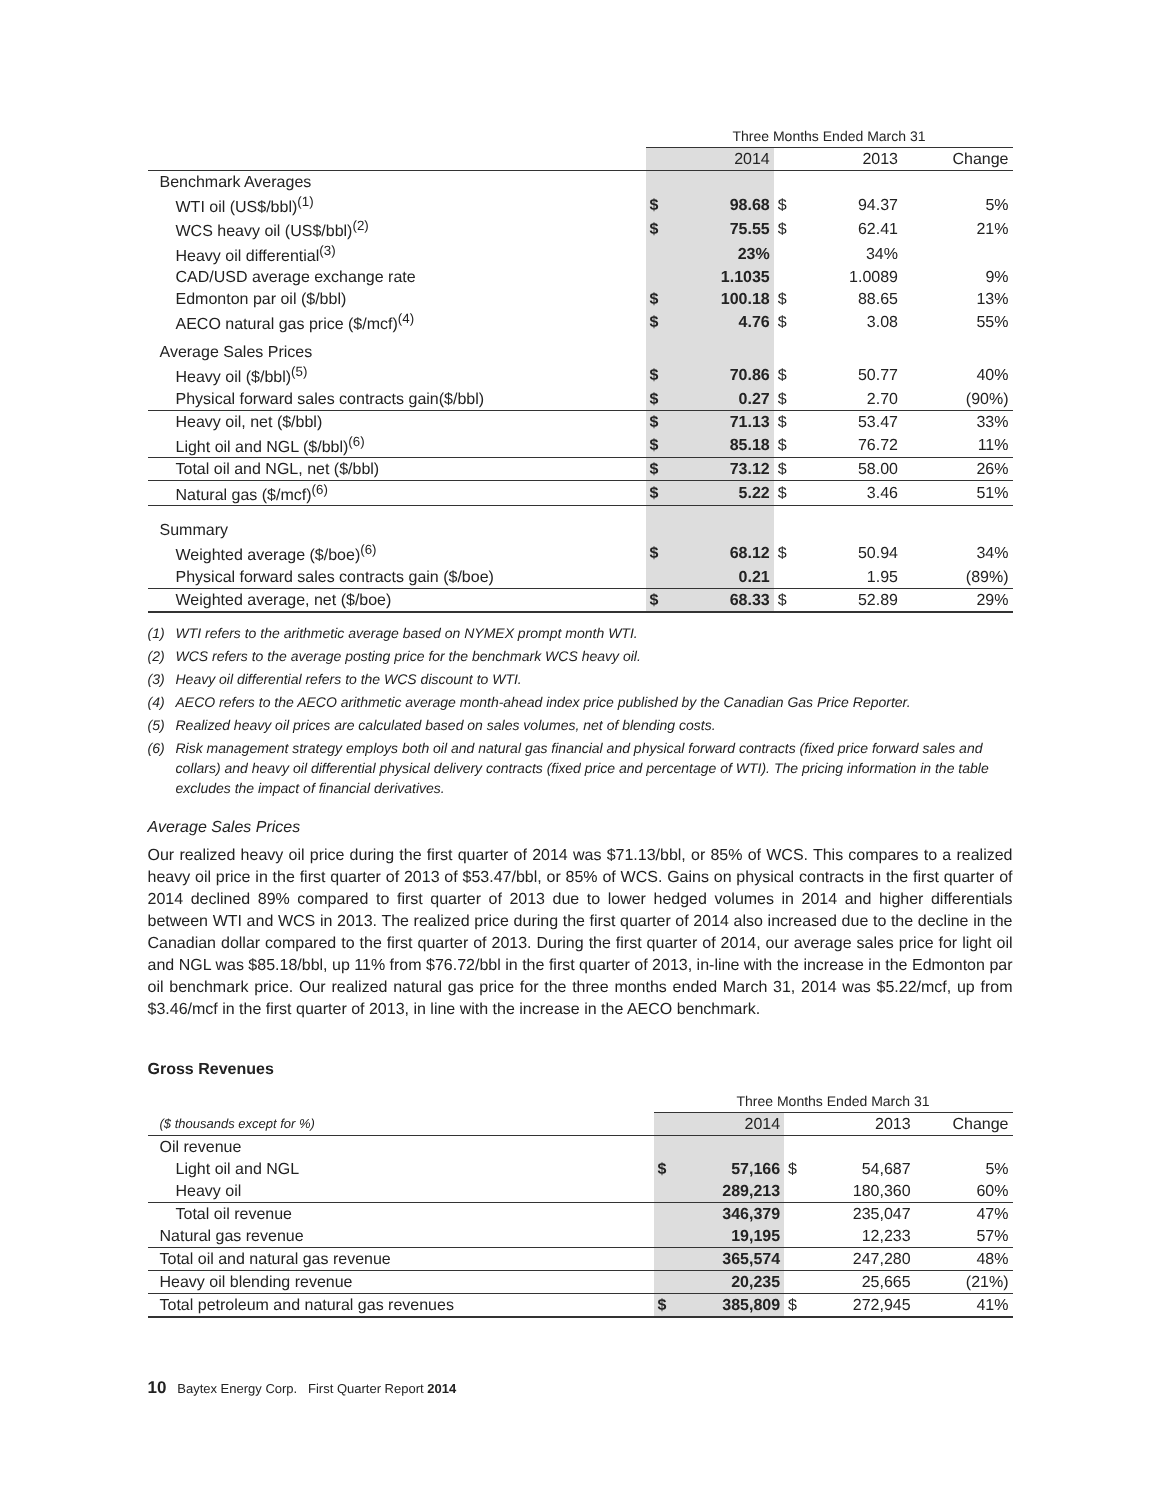| | Three Months Ended March 31 | | | | |
| | | 2014 | | 2013 | Change |
| Benchmark Averages | | | | | |
| WTI oil (US$/bbl)<sup>(1)</sup> | $ | 98.68 | $ | 94.37 | 5% |
| WCS heavy oil (US$/bbl)<sup>(2)</sup> | $ | 75.55 | $ | 62.41 | 21% |
| Heavy oil differential<sup>(3)</sup> | | 23% | | 34% | |
| CAD/USD average exchange rate | | 1.1035 | | 1.0089 | 9% |
| Edmonton par oil ($/bbl) | $ | 100.18 | $ | 88.65 | 13% |
| AECO natural gas price ($/mcf)<sup>(4)</sup> | $ | 4.76 | $ | 3.08 | 55% |
| Average Sales Prices | | | | | |
| Heavy oil ($/bbl)<sup>(5)</sup> | $ | 70.86 | $ | 50.77 | 40% |
| Physical forward sales contracts gain($/bbl) | $ | 0.27 | $ | 2.70 | (90%) |
| Heavy oil, net ($/bbl) | $ | 71.13 | $ | 53.47 | 33% |
| Light oil and NGL ($/bbl)<sup>(6)</sup> | $ | 85.18 | $ | 76.72 | 11% |
| Total oil and NGL, net ($/bbl) | $ | 73.12 | $ | 58.00 | 26% |
| Natural gas ($/mcf)<sup>(6)</sup> | $ | 5.22 | $ | 3.46 | 51% |
| Summary | | | | | |
| Weighted average ($/boe)<sup>(6)</sup> | $ | 68.12 | $ | 50.94 | 34% |
| Physical forward sales contracts gain ($/boe) | | 0.21 | | 1.95 | (89%) |
| Weighted average, net ($/boe) | $ | 68.33 | $ | 52.89 | 29% |
(1) WTI refers to the arithmetic average based on NYMEX prompt month WTI.
(2) WCS refers to the average posting price for the benchmark WCS heavy oil.
(3) Heavy oil differential refers to the WCS discount to WTI.
(4) AECO refers to the AECO arithmetic average month-ahead index price published by the Canadian Gas Price Reporter.
(5) Realized heavy oil prices are calculated based on sales volumes, net of blending costs.
(6) Risk management strategy employs both oil and natural gas financial and physical forward contracts (fixed price forward sales and collars) and heavy oil differential physical delivery contracts (fixed price and percentage of WTI). The pricing information in the table excludes the impact of financial derivatives.
Average Sales Prices
Our realized heavy oil price during the first quarter of 2014 was $71.13/bbl, or 85% of WCS. This compares to a realized heavy oil price in the first quarter of 2013 of $53.47/bbl, or 85% of WCS. Gains on physical contracts in the first quarter of 2014 declined 89% compared to first quarter of 2013 due to lower hedged volumes in 2014 and higher differentials between WTI and WCS in 2013. The realized price during the first quarter of 2014 also increased due to the decline in the Canadian dollar compared to the first quarter of 2013. During the first quarter of 2014, our average sales price for light oil and NGL was $85.18/bbl, up 11% from $76.72/bbl in the first quarter of 2013, in-line with the increase in the Edmonton par oil benchmark price. Our realized natural gas price for the three months ended March 31, 2014 was $5.22/mcf, up from $3.46/mcf in the first quarter of 2013, in line with the increase in the AECO benchmark.
Gross Revenues
| | Three Months Ended March 31 | | | | |
| ($ thousands except for %) | | 2014 | | 2013 | Change |
| Oil revenue | | | | | |
| Light oil and NGL | $ | 57,166 | $ | 54,687 | 5% |
| Heavy oil | | 289,213 | | 180,360 | 60% |
| Total oil revenue | | 346,379 | | 235,047 | 47% |
| Natural gas revenue | | 19,195 | | 12,233 | 57% |
| Total oil and natural gas revenue | | 365,574 | | 247,280 | 48% |
| Heavy oil blending revenue | | 20,235 | | 25,665 | (21%) |
| Total petroleum and natural gas revenues | $ | 385,809 | $ | 272,945 | 41% |
10 Baytex Energy Corp. First Quarter Report 2014